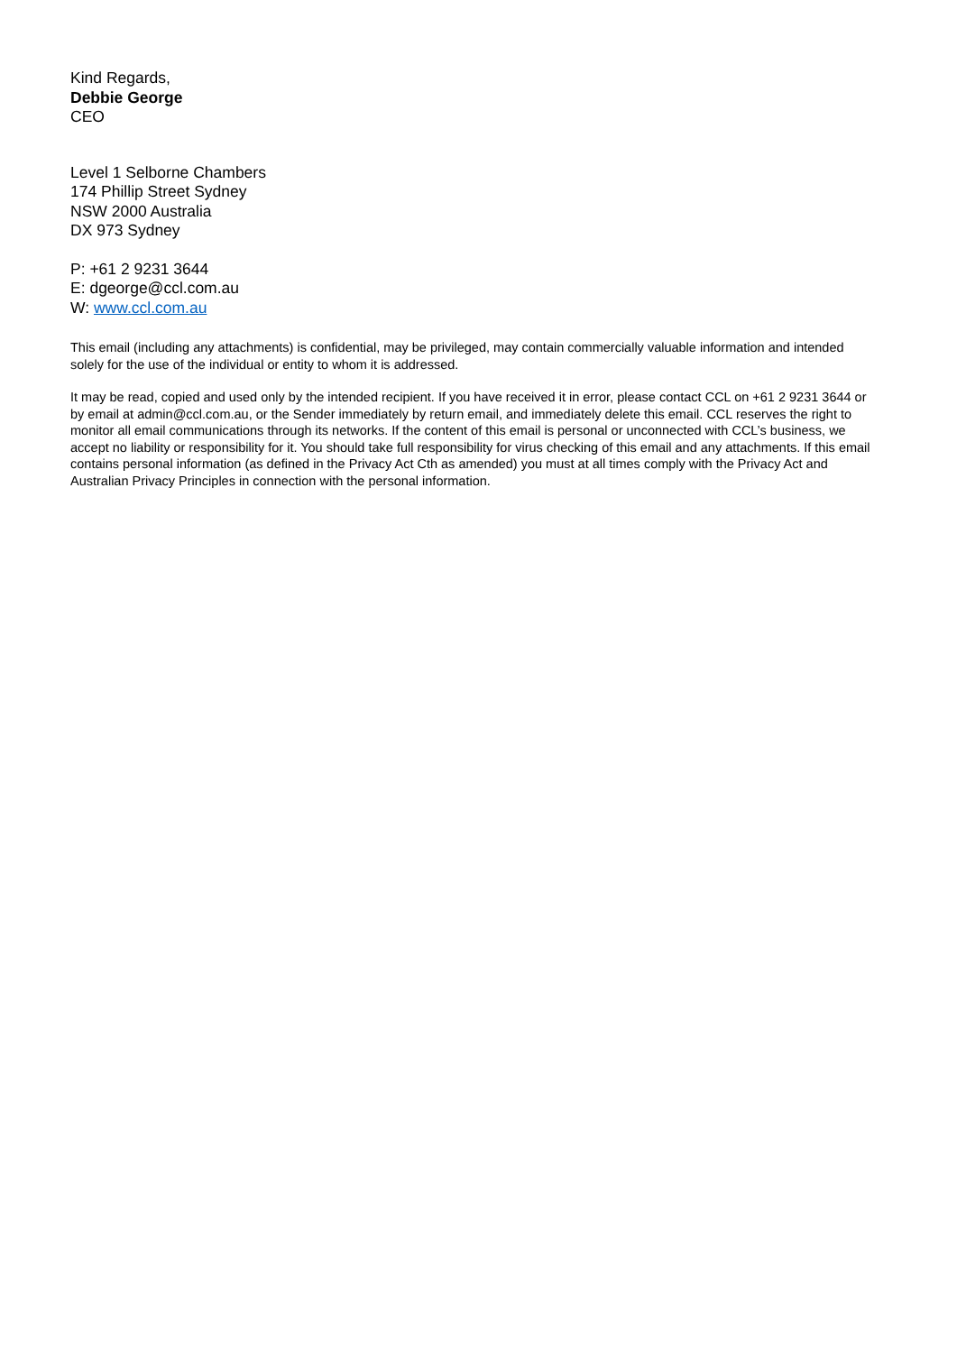Kind Regards,
Debbie George
CEO
Level 1 Selborne Chambers
174 Phillip Street Sydney
NSW 2000 Australia
DX 973 Sydney
P: +61 2 9231 3644
E: dgeorge@ccl.com.au
W: www.ccl.com.au
This email (including any attachments) is confidential, may be privileged, may contain commercially valuable information and intended solely for the use of the individual or entity to whom it is addressed.
It may be read, copied and used only by the intended recipient. If you have received it in error, please contact CCL on +61 2 9231 3644 or by email at admin@ccl.com.au, or the Sender immediately by return email, and immediately delete this email. CCL reserves the right to monitor all email communications through its networks. If the content of this email is personal or unconnected with CCL’s business, we accept no liability or responsibility for it. You should take full responsibility for virus checking of this email and any attachments. If this email contains personal information (as defined in the Privacy Act Cth as amended) you must at all times comply with the Privacy Act and Australian Privacy Principles in connection with the personal information.